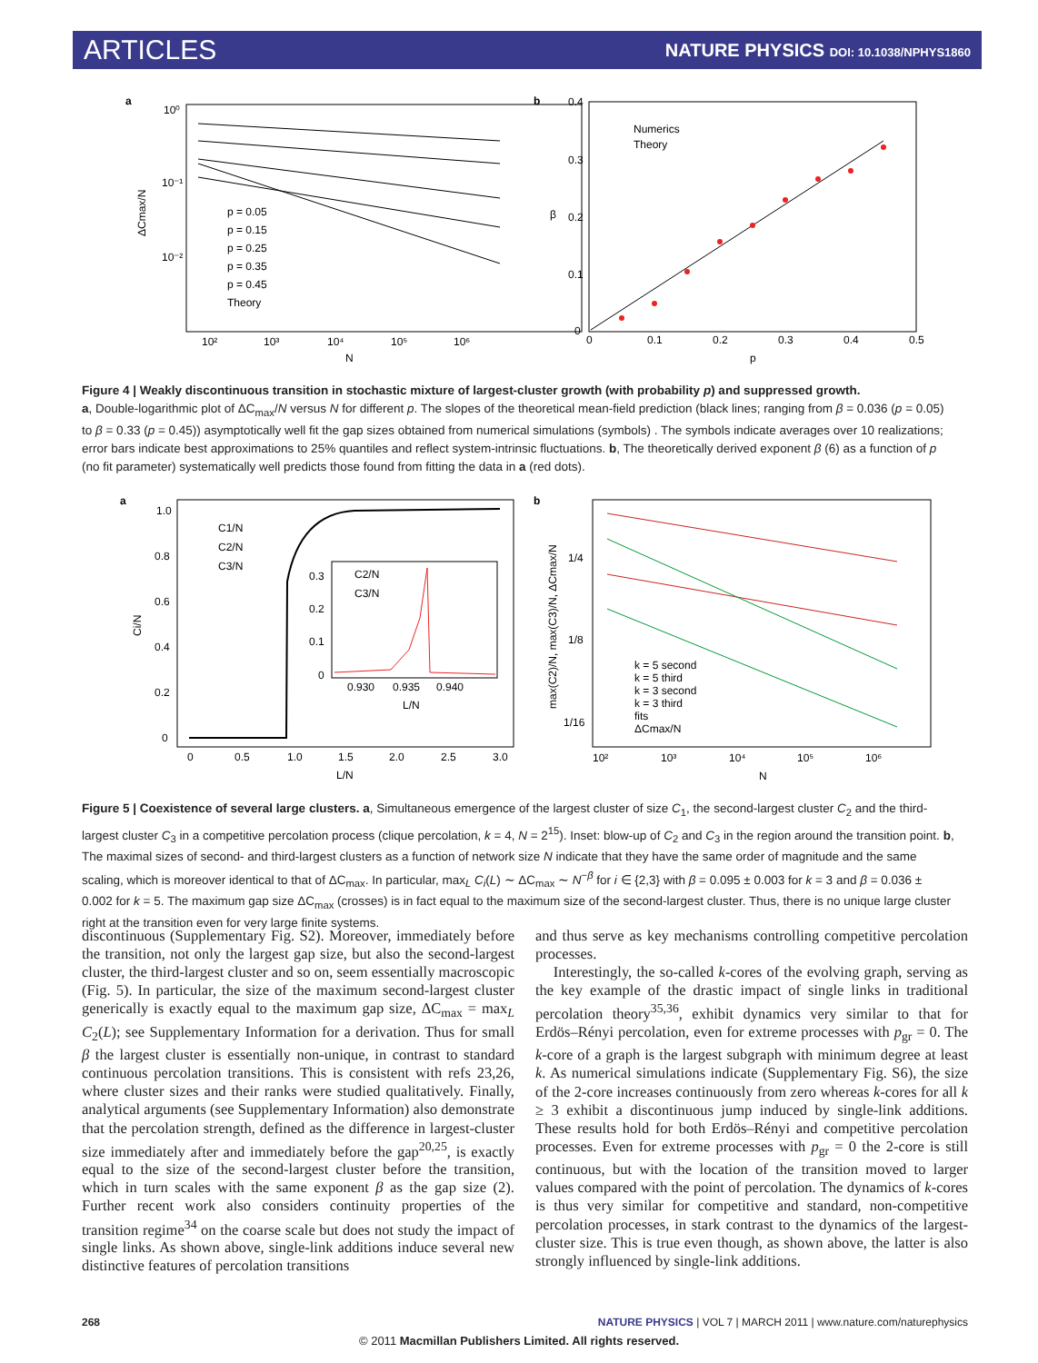ARTICLES NATURE PHYSICS DOI: 10.1038/NPHYS1860
a
10⁰
10⁻¹
10⁻²
10²
10³
10⁴
10⁵
10⁶
N
ΔCmax/N
p = 0.05
p = 0.15
p = 0.25
p = 0.35
p = 0.45
Theory
b
0.4
0.3
0.2
0.1
0
0
0.1
0.2
0.3
0.4
0.5
p
β
Numerics
Theory
Figure 4 | Weakly discontinuous transition in stochastic mixture of largest-cluster growth (with probability p) and suppressed growth.
a, Double-logarithmic plot of ΔC<sub>max</sub>/N versus N for different p. The slopes of the theoretical mean-field prediction (black lines; ranging from β = 0.036 (p = 0.05) to β = 0.33 (p = 0.45)) asymptotically well fit the gap sizes obtained from numerical simulations (symbols) . The symbols indicate averages over 10 realizations; error bars indicate best approximations to 25% quantiles and reflect system-intrinsic fluctuations. b, The theoretically derived exponent β (6) as a function of p (no fit parameter) systematically well predicts those found from fitting the data in a (red dots).
a
1.0
0.8
0.6
0.4
0.2
0
0
0.5
1.0
1.5
2.0
2.5
3.0
L/N
Ci/N
C1/N
C2/N
C3/N
0.3
0.2
0.1
0
0.930
0.935
0.940
L/N
C2/N
C3/N
b
1/4
1/8
1/16
10²
10³
10⁴
10⁵
10⁶
N
max(C2)/N, max(C3)/N, ΔCmax/N
k = 5 second
k = 5 third
k = 3 second
k = 3 third
fits
ΔCmax/N
Figure 5 | Coexistence of several large clusters. a, Simultaneous emergence of the largest cluster of size C<sub>1</sub>, the second-largest cluster C<sub>2</sub> and the third-largest cluster C<sub>3</sub> in a competitive percolation process (clique percolation, k = 4, N = 2<sup>15</sup>). Inset: blow-up of C<sub>2</sub> and C<sub>3</sub> in the region around the transition point. b, The maximal sizes of second- and third-largest clusters as a function of network size N indicate that they have the same order of magnitude and the same scaling, which is moreover identical to that of ΔC<sub>max</sub>. In particular, max<sub>L</sub> C<sub>i</sub>(L) ∼ ΔC<sub>max</sub> ∼ N<sup>−β</sup> for i ∈ {2,3} with β = 0.095 ± 0.003 for k = 3 and β = 0.036 ± 0.002 for k = 5. The maximum gap size ΔC<sub>max</sub> (crosses) is in fact equal to the maximum size of the second-largest cluster. Thus, there is no unique large cluster right at the transition even for very large finite systems.
discontinuous (Supplementary Fig. S2). Moreover, immediately before the transition, not only the largest gap size, but also the second-largest cluster, the third-largest cluster and so on, seem essentially macroscopic (Fig. 5). In particular, the size of the maximum second-largest cluster generically is exactly equal to the maximum gap size, ΔC<sub>max</sub> = max<sub>L</sub> C<sub>2</sub>(L); see Supplementary Information for a derivation. Thus for small β the largest cluster is essentially non-unique, in contrast to standard continuous percolation transitions. This is consistent with refs 23,26, where cluster sizes and their ranks were studied qualitatively. Finally, analytical arguments (see Supplementary Information) also demonstrate that the percolation strength, defined as the difference in largest-cluster size immediately after and immediately before the gap<sup>20,25</sup>, is exactly equal to the size of the second-largest cluster before the transition, which in turn scales with the same exponent β as the gap size (2). Further recent work also considers continuity properties of the transition regime<sup>34</sup> on the coarse scale but does not study the impact of single links. As shown above, single-link additions induce several new distinctive features of percolation transitions
and thus serve as key mechanisms controlling competitive percolation processes.
Interestingly, the so-called k-cores of the evolving graph, serving as the key example of the drastic impact of single links in traditional percolation theory<sup>35,36</sup>, exhibit dynamics very similar to that for Erdös–Rényi percolation, even for extreme processes with p<sub>gr</sub> = 0. The k-core of a graph is the largest subgraph with minimum degree at least k. As numerical simulations indicate (Supplementary Fig. S6), the size of the 2-core increases continuously from zero whereas k-cores for all k ≥ 3 exhibit a discontinuous jump induced by single-link additions. These results hold for both Erdös–Rényi and competitive percolation processes. Even for extreme processes with p<sub>gr</sub> = 0 the 2-core is still continuous, but with the location of the transition moved to larger values compared with the point of percolation. The dynamics of k-cores is thus very similar for competitive and standard, non-competitive percolation processes, in stark contrast to the dynamics of the largest-cluster size. This is true even though, as shown above, the latter is also strongly influenced by single-link additions.
268 NATURE PHYSICS | VOL 7 | MARCH 2011 | www.nature.com/naturephysics
© 2011 Macmillan Publishers Limited. All rights reserved.